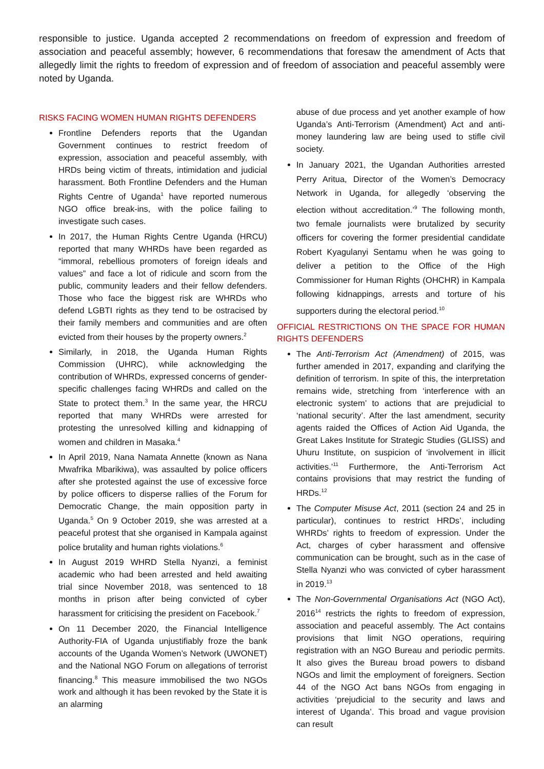responsible to justice. Uganda accepted 2 recommendations on freedom of expression and freedom of association and peaceful assembly; however, 6 recommendations that foresaw the amendment of Acts that allegedly limit the rights to freedom of expression and of freedom of association and peaceful assembly were noted by Uganda.
RISKS FACING WOMEN HUMAN RIGHTS DEFENDERS
Frontline Defenders reports that the Ugandan Government continues to restrict freedom of expression, association and peaceful assembly, with HRDs being victim of threats, intimidation and judicial harassment. Both Frontline Defenders and the Human Rights Centre of Uganda<sup>1</sup> have reported numerous NGO office break-ins, with the police failing to investigate such cases.
In 2017, the Human Rights Centre Uganda (HRCU) reported that many WHRDs have been regarded as “immoral, rebellious promoters of foreign ideals and values” and face a lot of ridicule and scorn from the public, community leaders and their fellow defenders. Those who face the biggest risk are WHRDs who defend LGBTI rights as they tend to be ostracised by their family members and communities and are often evicted from their houses by the property owners.<sup>2</sup>
Similarly, in 2018, the Uganda Human Rights Commission (UHRC), while acknowledging the contribution of WHRDs, expressed concerns of gender-specific challenges facing WHRDs and called on the State to protect them.<sup>3</sup> In the same year, the HRCU reported that many WHRDs were arrested for protesting the unresolved killing and kidnapping of women and children in Masaka.<sup>4</sup>
In April 2019, Nana Namata Annette (known as Nana Mwafrika Mbarikiwa), was assaulted by police officers after she protested against the use of excessive force by police officers to disperse rallies of the Forum for Democratic Change, the main opposition party in Uganda.<sup>5</sup> On 9 October 2019, she was arrested at a peaceful protest that she organised in Kampala against police brutality and human rights violations.<sup>6</sup>
In August 2019 WHRD Stella Nyanzi, a feminist academic who had been arrested and held awaiting trial since November 2018, was sentenced to 18 months in prison after being convicted of cyber harassment for criticising the president on Facebook.<sup>7</sup>
On 11 December 2020, the Financial Intelligence Authority-FIA of Uganda unjustifiably froze the bank accounts of the Uganda Women’s Network (UWONET) and the National NGO Forum on allegations of terrorist financing.<sup>8</sup> This measure immobilised the two NGOs work and although it has been revoked by the State it is an alarming
abuse of due process and yet another example of how Uganda’s Anti-Terrorism (Amendment) Act and anti-money laundering law are being used to stifle civil society.
In January 2021, the Ugandan Authorities arrested Perry Aritua, Director of the Women’s Democracy Network in Uganda, for allegedly ‘observing the election without accreditation.’<sup>9</sup> The following month, two female journalists were brutalized by security officers for covering the former presidential candidate Robert Kyagulanyi Sentamu when he was going to deliver a petition to the Office of the High Commissioner for Human Rights (OHCHR) in Kampala following kidnappings, arrests and torture of his supporters during the electoral period.<sup>10</sup>
OFFICIAL RESTRICTIONS ON THE SPACE FOR HUMAN RIGHTS DEFENDERS
The Anti-Terrorism Act (Amendment) of 2015, was further amended in 2017, expanding and clarifying the definition of terrorism. In spite of this, the interpretation remains wide, stretching from ‘interference with an electronic system’ to actions that are prejudicial to ‘national security’. After the last amendment, security agents raided the Offices of Action Aid Uganda, the Great Lakes Institute for Strategic Studies (GLISS) and Uhuru Institute, on suspicion of ‘involvement in illicit activities.’<sup>11</sup> Furthermore, the Anti-Terrorism Act contains provisions that may restrict the funding of HRDs.<sup>12</sup>
The Computer Misuse Act, 2011 (section 24 and 25 in particular), continues to restrict HRDs’, including WHRDs’ rights to freedom of expression. Under the Act, charges of cyber harassment and offensive communication can be brought, such as in the case of Stella Nyanzi who was convicted of cyber harassment in 2019.<sup>13</sup>
The Non-Governmental Organisations Act (NGO Act), 2016<sup>14</sup> restricts the rights to freedom of expression, association and peaceful assembly. The Act contains provisions that limit NGO operations, requiring registration with an NGO Bureau and periodic permits. It also gives the Bureau broad powers to disband NGOs and limit the employment of foreigners. Section 44 of the NGO Act bans NGOs from engaging in activities ‘prejudicial to the security and laws and interest of Uganda’. This broad and vague provision can result